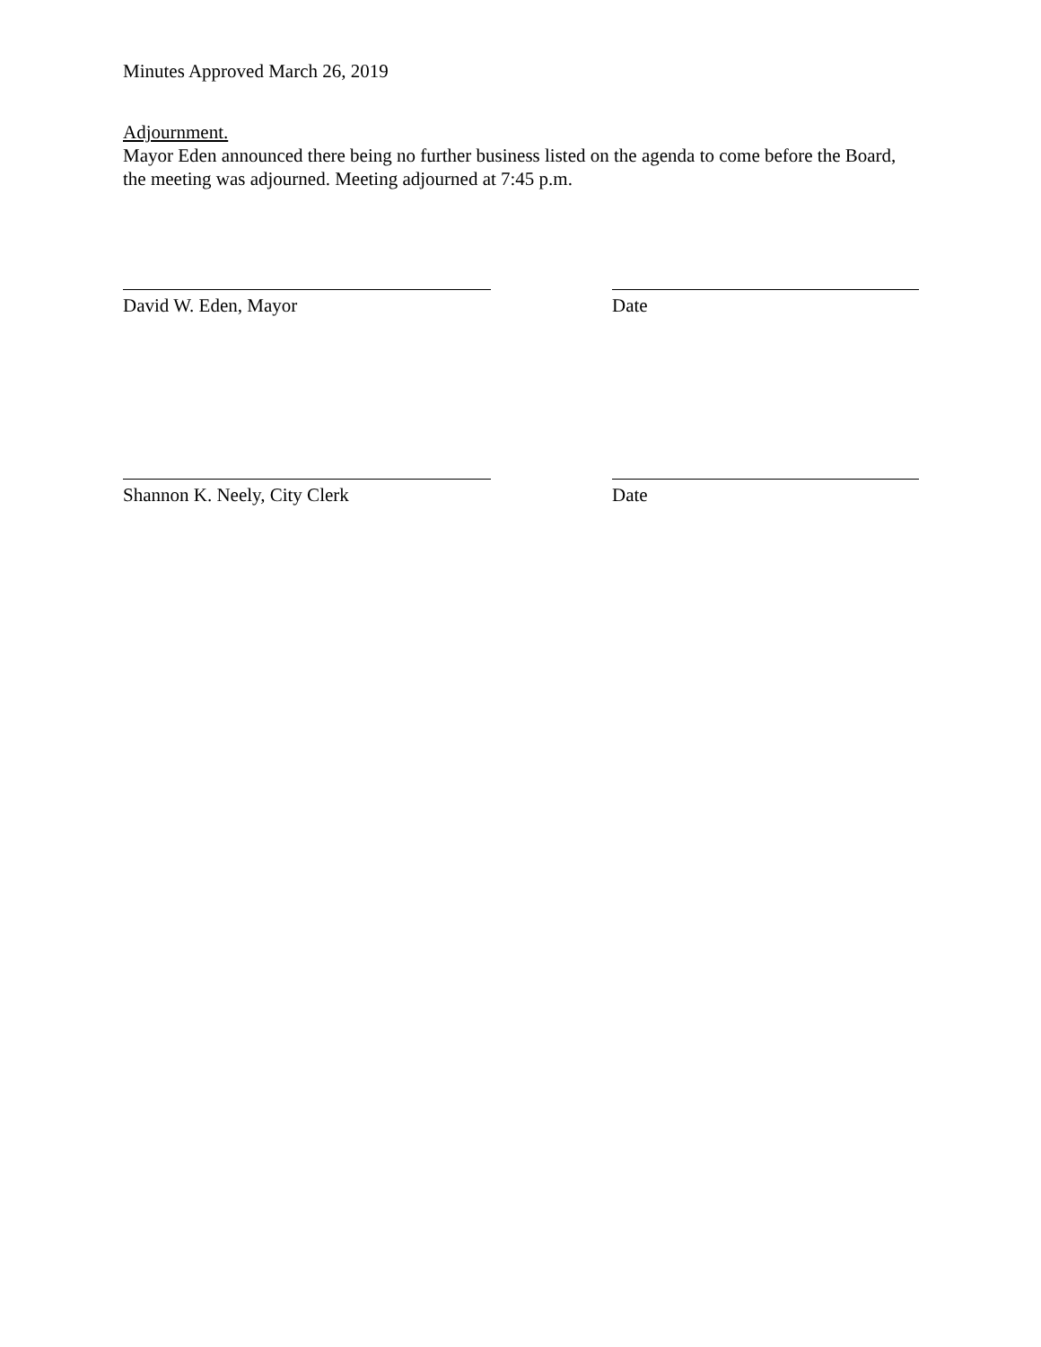Minutes Approved March 26, 2019
Adjournment.
Mayor Eden announced there being no further business listed on the agenda to come before the Board, the meeting was adjourned. Meeting adjourned at 7:45 p.m.
David W. Eden, Mayor Date
Shannon K. Neely, City Clerk Date